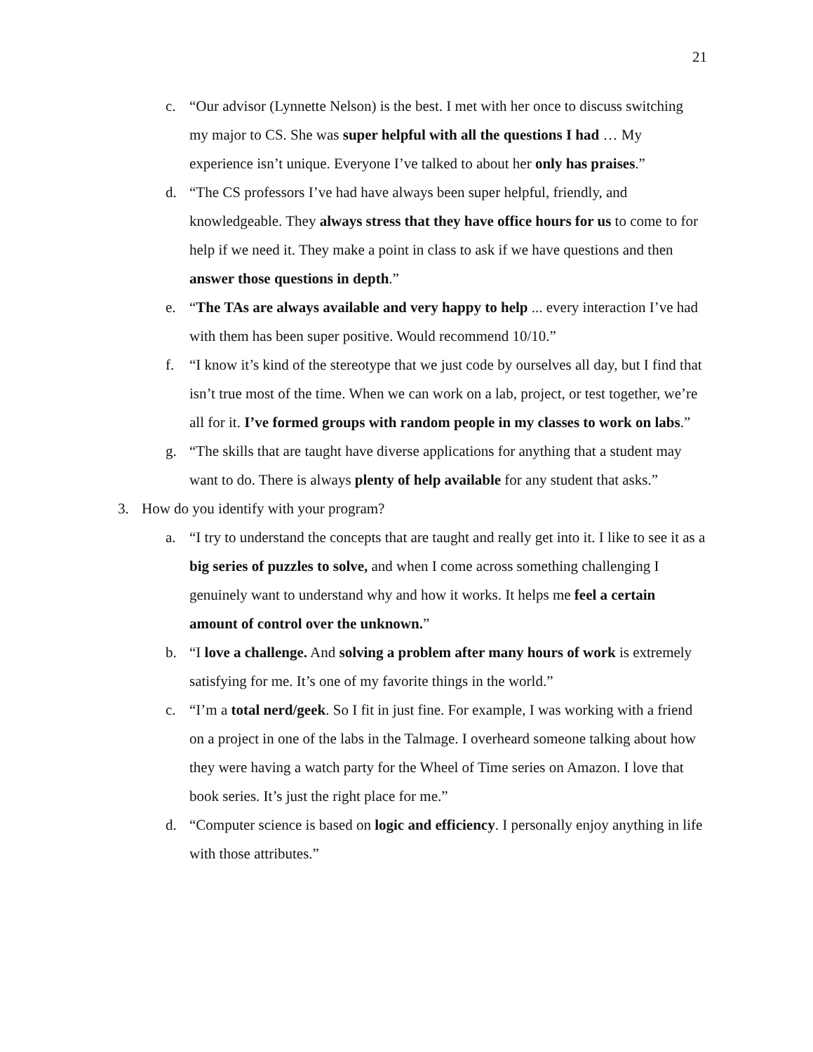21
c. “Our advisor (Lynnette Nelson) is the best. I met with her once to discuss switching my major to CS. She was super helpful with all the questions I had … My experience isn’t unique. Everyone I’ve talked to about her only has praises.”
d. “The CS professors I’ve had have always been super helpful, friendly, and knowledgeable. They always stress that they have office hours for us to come to for help if we need it. They make a point in class to ask if we have questions and then answer those questions in depth.”
e. “The TAs are always available and very happy to help ... every interaction I’ve had with them has been super positive. Would recommend 10/10.”
f. “I know it’s kind of the stereotype that we just code by ourselves all day, but I find that isn’t true most of the time. When we can work on a lab, project, or test together, we’re all for it. I’ve formed groups with random people in my classes to work on labs.”
g. “The skills that are taught have diverse applications for anything that a student may want to do. There is always plenty of help available for any student that asks.”
3. How do you identify with your program?
a. “I try to understand the concepts that are taught and really get into it. I like to see it as a big series of puzzles to solve, and when I come across something challenging I genuinely want to understand why and how it works. It helps me feel a certain amount of control over the unknown.”
b. “I love a challenge. And solving a problem after many hours of work is extremely satisfying for me. It’s one of my favorite things in the world.”
c. “I’m a total nerd/geek. So I fit in just fine. For example, I was working with a friend on a project in one of the labs in the Talmage. I overheard someone talking about how they were having a watch party for the Wheel of Time series on Amazon. I love that book series. It’s just the right place for me.”
d. “Computer science is based on logic and efficiency. I personally enjoy anything in life with those attributes.”